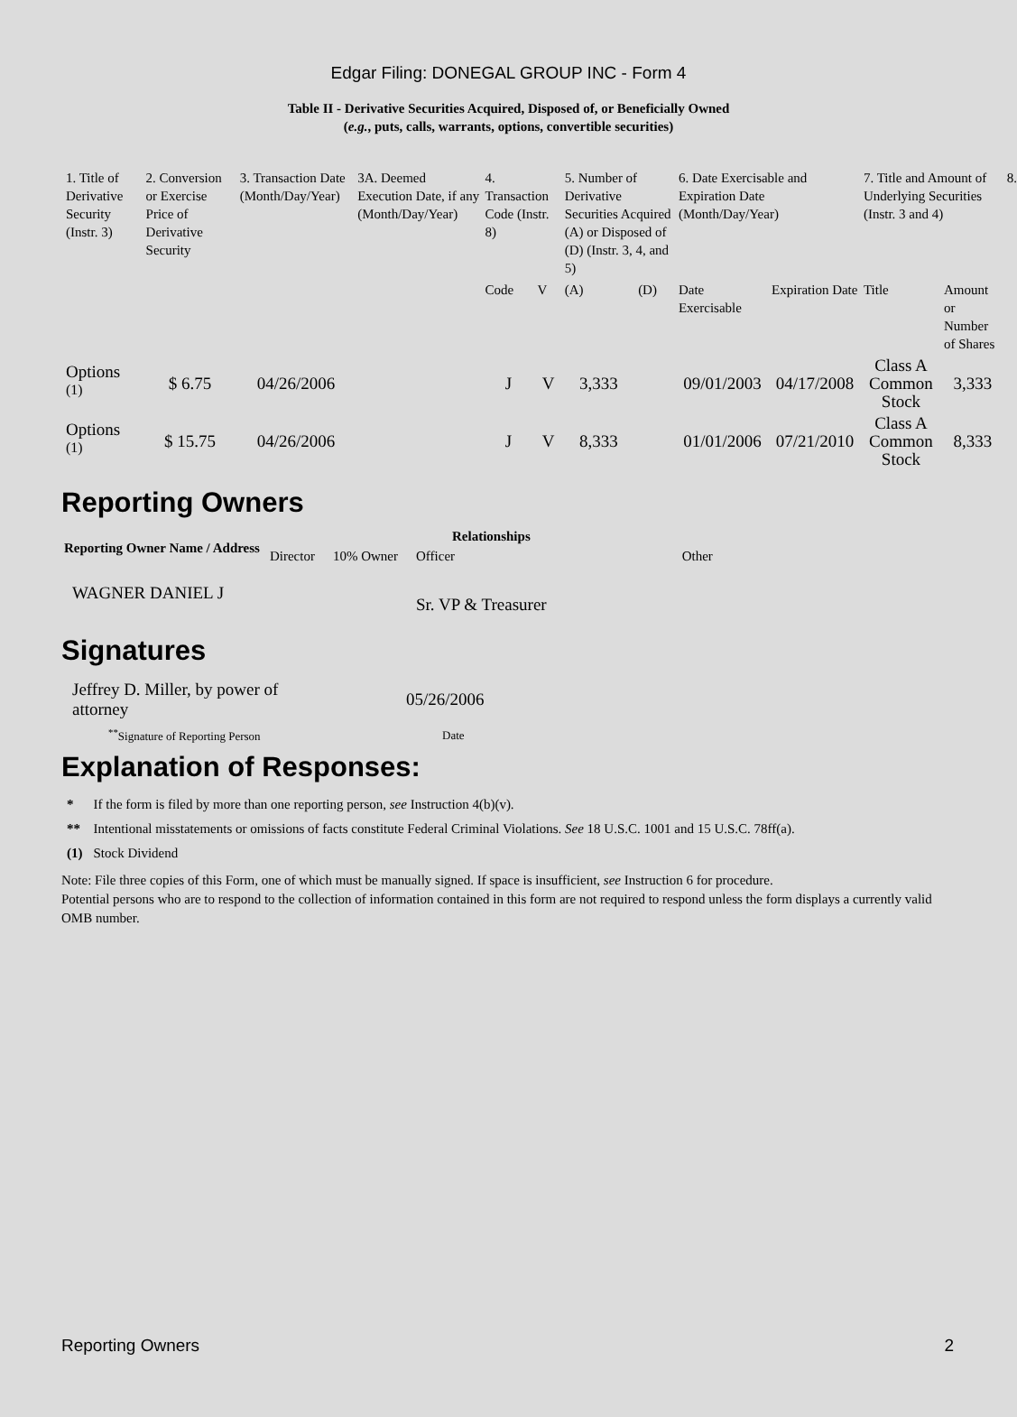Edgar Filing: DONEGAL GROUP INC - Form 4
Table II - Derivative Securities Acquired, Disposed of, or Beneficially Owned
(e.g., puts, calls, warrants, options, convertible securities)
| 1. Title of Derivative Security (Instr. 3) | 2. Conversion or Exercise Price of Derivative Security | 3. Transaction Date (Month/Day/Year) | 3A. Deemed Execution Date, if any (Month/Day/Year) | 4. Transaction Code (Instr. 8) | | 5. Number of Derivative Securities Acquired (A) or Disposed of (D) (Instr. 3, 4, and 5) | | 6. Date Exercisable and Expiration Date (Month/Day/Year) | | 7. Title and Amount of Underlying Securities (Instr. 3 and 4) | | 8. |
| --- | --- | --- | --- | --- | --- | --- | --- | --- | --- | --- | --- | --- |
| | | | | Code | V | (A) | (D) | Date Exercisable | Expiration Date | Title | Amount or Number of Shares | |
| Options <sup>(1)</sup> | $ 6.75 | 04/26/2006 | | J | V | 3,333 | | 09/01/2003 | 04/17/2008 | Class A Common Stock | 3,333 | |
| Options <sup>(1)</sup> | $ 15.75 | 04/26/2006 | | J | V | 8,333 | | 01/01/2006 | 07/21/2010 | Class A Common Stock | 8,333 | |
Reporting Owners
| Reporting Owner Name / Address | Relationships | | | |
| --- | --- | --- | --- | --- |
| | Director | 10% Owner | Officer | Other |
| WAGNER DANIEL J | | | Sr. VP & Treasurer | |
Signatures
| Jeffrey D. Miller, by power of attorney | 05/26/2006 |
| <sup>**</sup> Signature of Reporting Person | Date |
Explanation of Responses:
| * | If the form is filed by more than one reporting person, see Instruction 4(b)(v). |
| ** | Intentional misstatements or omissions of facts constitute Federal Criminal Violations. See 18 U.S.C. 1001 and 15 U.S.C. 78ff(a). |
| (1) | Stock Dividend |
Note: File three copies of this Form, one of which must be manually signed. If space is insufficient, see Instruction 6 for procedure.
Potential persons who are to respond to the collection of information contained in this form are not required to respond unless the form displays a currently valid OMB number.
Reporting Owners 2